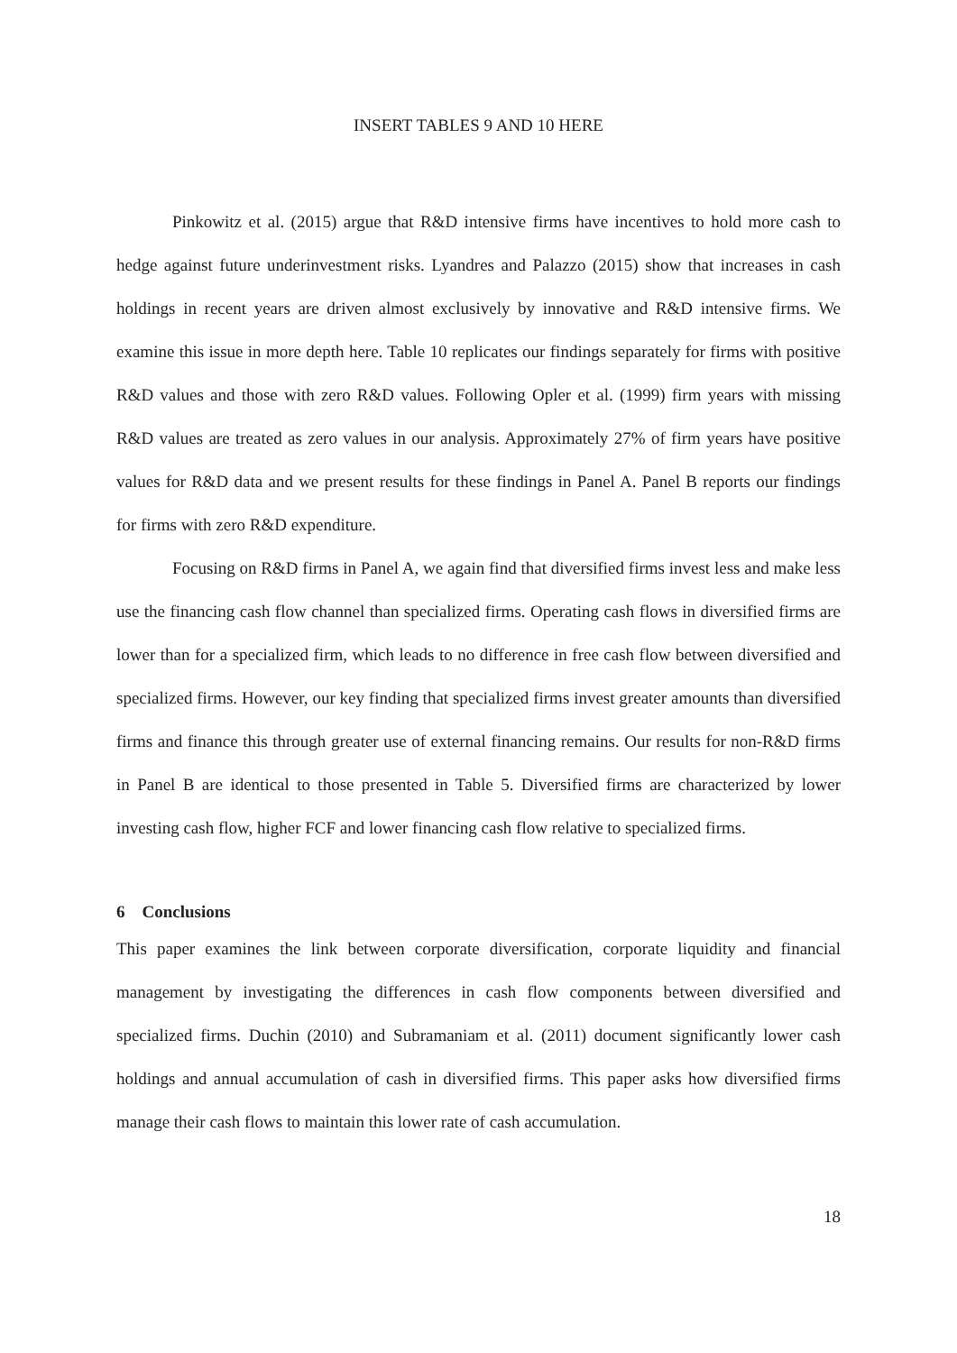INSERT TABLES 9 AND 10 HERE
Pinkowitz et al. (2015) argue that R&D intensive firms have incentives to hold more cash to hedge against future underinvestment risks. Lyandres and Palazzo (2015) show that increases in cash holdings in recent years are driven almost exclusively by innovative and R&D intensive firms. We examine this issue in more depth here. Table 10 replicates our findings separately for firms with positive R&D values and those with zero R&D values. Following Opler et al. (1999) firm years with missing R&D values are treated as zero values in our analysis. Approximately 27% of firm years have positive values for R&D data and we present results for these findings in Panel A. Panel B reports our findings for firms with zero R&D expenditure.
Focusing on R&D firms in Panel A, we again find that diversified firms invest less and make less use the financing cash flow channel than specialized firms. Operating cash flows in diversified firms are lower than for a specialized firm, which leads to no difference in free cash flow between diversified and specialized firms. However, our key finding that specialized firms invest greater amounts than diversified firms and finance this through greater use of external financing remains. Our results for non-R&D firms in Panel B are identical to those presented in Table 5. Diversified firms are characterized by lower investing cash flow, higher FCF and lower financing cash flow relative to specialized firms.
6 Conclusions
This paper examines the link between corporate diversification, corporate liquidity and financial management by investigating the differences in cash flow components between diversified and specialized firms. Duchin (2010) and Subramaniam et al. (2011) document significantly lower cash holdings and annual accumulation of cash in diversified firms. This paper asks how diversified firms manage their cash flows to maintain this lower rate of cash accumulation.
18